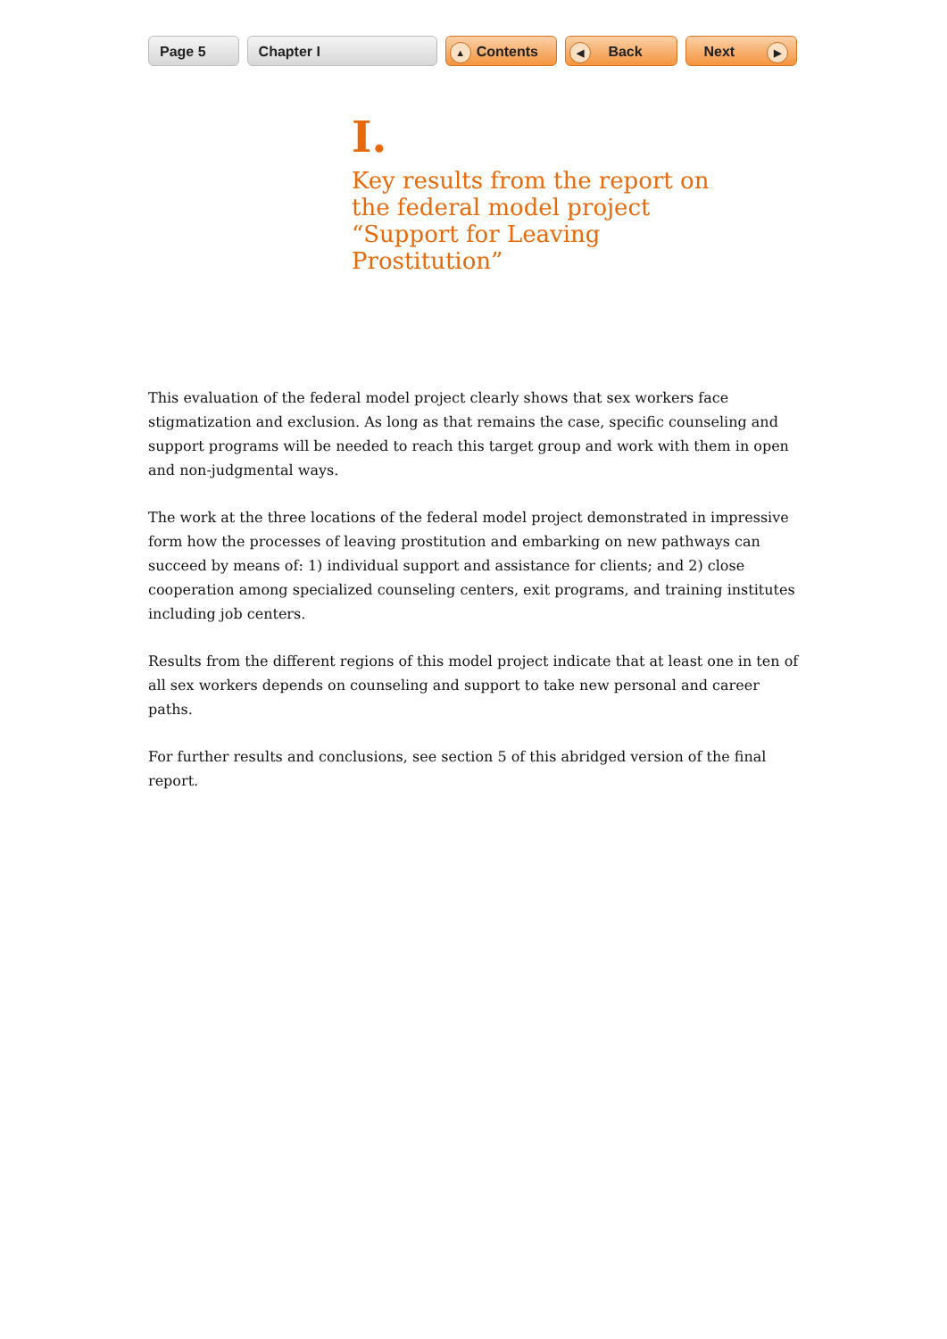Page 5 Chapter I
▲ Contents
◀ Back Next ▶
I.
Key results from the report on the federal model project “Support for Leaving Prostitution”
This evaluation of the federal model project clearly shows that sex workers face stigmatization and exclusion. As long as that remains the case, specific counseling and support programs will be needed to reach this target group and work with them in open and non-judgmental ways.
The work at the three locations of the federal model project demonstrated in impressive form how the processes of leaving prostitution and embarking on new pathways can succeed by means of: 1) individual support and assistance for clients; and 2) close cooperation among specialized counseling centers, exit programs, and training institutes including job centers.
Results from the different regions of this model project indicate that at least one in ten of all sex workers depends on counseling and support to take new personal and career paths.
For further results and conclusions, see section 5 of this abridged version of the final report.